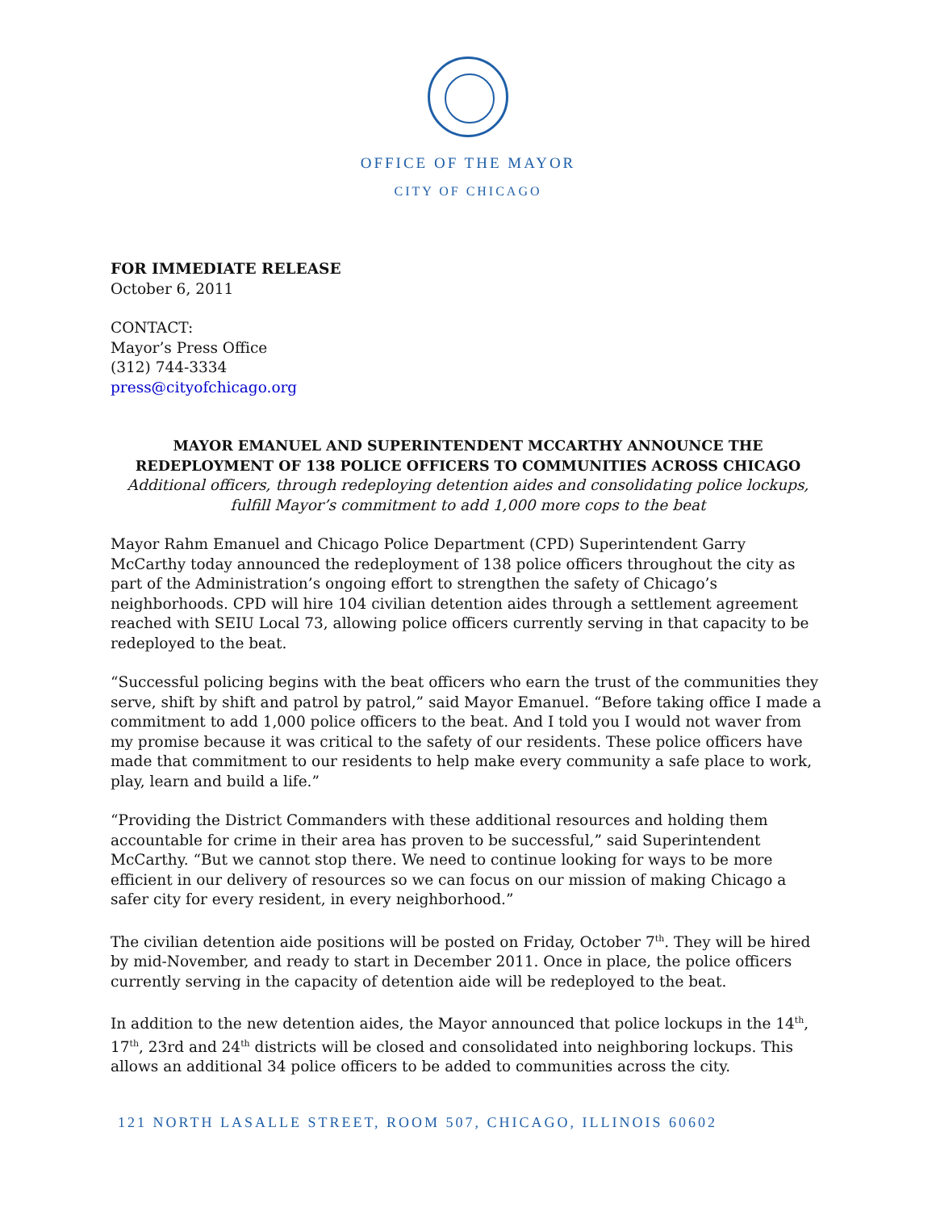OFFICE OF THE MAYOR
CITY OF CHICAGO
FOR IMMEDIATE RELEASE
October 6, 2011
CONTACT:
Mayor’s Press Office
(312) 744-3334
press@cityofchicago.org
MAYOR EMANUEL AND SUPERINTENDENT MCCARTHY ANNOUNCE THE REDEPLOYMENT OF 138 POLICE OFFICERS TO COMMUNITIES ACROSS CHICAGO
Additional officers, through redeploying detention aides and consolidating police lockups, fulfill Mayor’s commitment to add 1,000 more cops to the beat
Mayor Rahm Emanuel and Chicago Police Department (CPD) Superintendent Garry McCarthy today announced the redeployment of 138 police officers throughout the city as part of the Administration’s ongoing effort to strengthen the safety of Chicago’s neighborhoods. CPD will hire 104 civilian detention aides through a settlement agreement reached with SEIU Local 73, allowing police officers currently serving in that capacity to be redeployed to the beat.
“Successful policing begins with the beat officers who earn the trust of the communities they serve, shift by shift and patrol by patrol,” said Mayor Emanuel. “Before taking office I made a commitment to add 1,000 police officers to the beat. And I told you I would not waver from my promise because it was critical to the safety of our residents. These police officers have made that commitment to our residents to help make every community a safe place to work, play, learn and build a life.”
“Providing the District Commanders with these additional resources and holding them accountable for crime in their area has proven to be successful,” said Superintendent McCarthy. “But we cannot stop there. We need to continue looking for ways to be more efficient in our delivery of resources so we can focus on our mission of making Chicago a safer city for every resident, in every neighborhood.”
The civilian detention aide positions will be posted on Friday, October 7<sup>th</sup>. They will be hired by mid-November, and ready to start in December 2011. Once in place, the police officers currently serving in the capacity of detention aide will be redeployed to the beat.
In addition to the new detention aides, the Mayor announced that police lockups in the 14<sup>th</sup>, 17<sup>th</sup>, 23rd and 24<sup>th</sup> districts will be closed and consolidated into neighboring lockups. This allows an additional 34 police officers to be added to communities across the city.
121 NORTH LASALLE STREET, ROOM 507, CHICAGO, ILLINOIS 60602